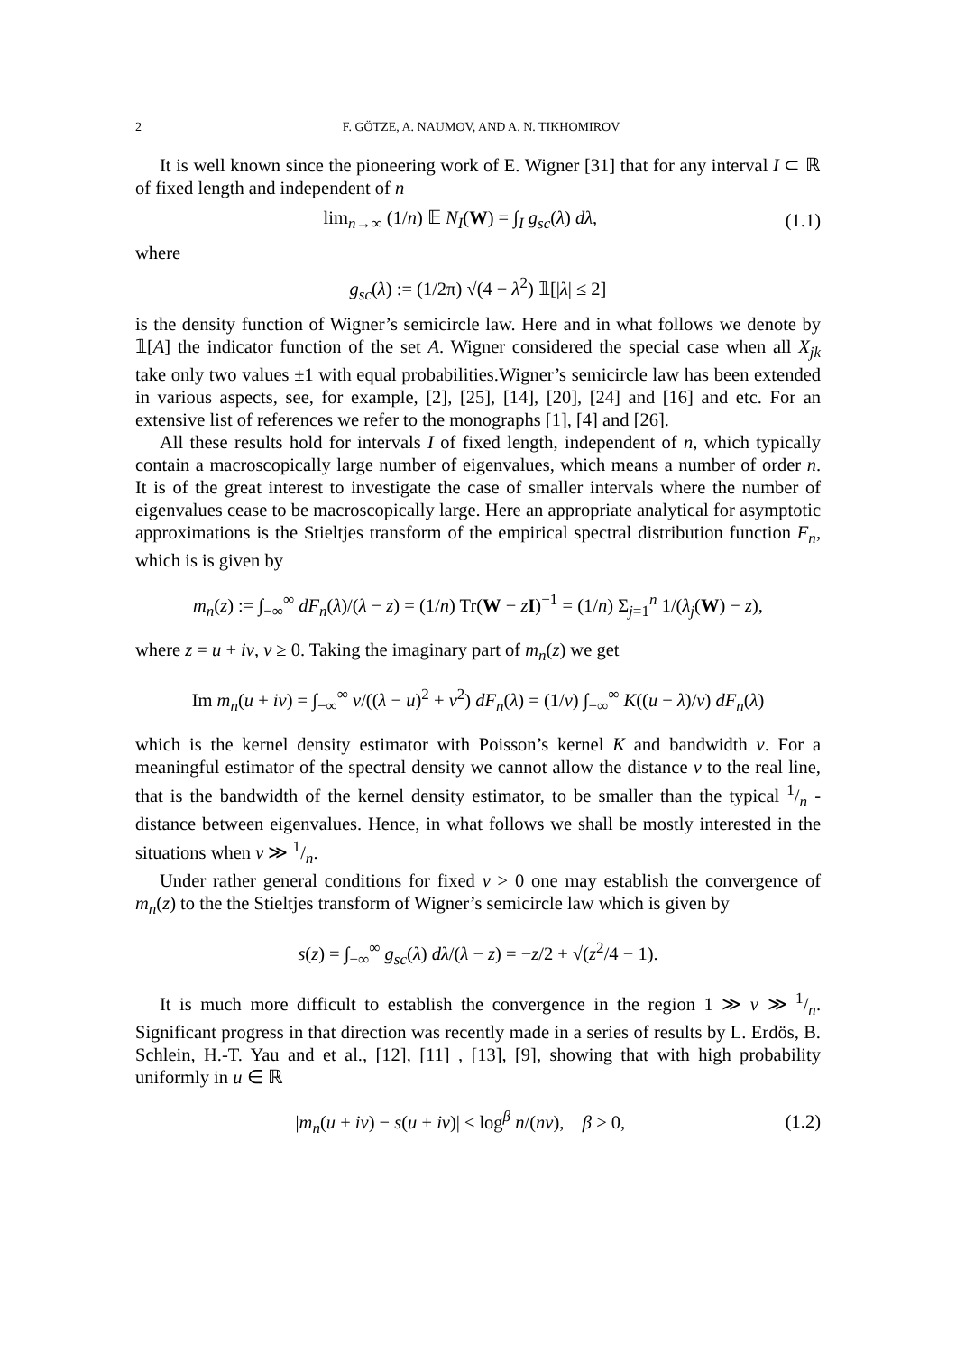2 F. GÖTZE, A. NAUMOV, AND A. N. TIKHOMIROV
It is well known since the pioneering work of E. Wigner [31] that for any interval I ⊂ ℝ of fixed length and independent of n
lim<sub>n→∞</sub> (1/n) 𝔼 N<sub>I</sub>(W) = ∫<sub>I</sub> g<sub>sc</sub>(λ) dλ, (1.1)
where
g<sub>sc</sub>(λ) := (1/2π) √(4 − λ<sup>2</sup>) 𝟙[|λ| ≤ 2]
is the density function of Wigner’s semicircle law. Here and in what follows we denote by 𝟙[A] the indicator function of the set A. Wigner considered the special case when all X<sub>jk</sub> take only two values ±1 with equal probabilities.Wigner’s semicircle law has been extended in various aspects, see, for example, [2], [25], [14], [20], [24] and [16] and etc. For an extensive list of references we refer to the monographs [1], [4] and [26].
All these results hold for intervals I of fixed length, independent of n, which typically contain a macroscopically large number of eigenvalues, which means a number of order n. It is of the great interest to investigate the case of smaller intervals where the number of eigenvalues cease to be macroscopically large. Here an appropriate analytical for asymptotic approximations is the Stieltjes transform of the empirical spectral distribution function F<sub>n</sub>, which is is given by
m<sub>n</sub>(z) := ∫<sub>−∞</sub><sup>∞</sup> dF<sub>n</sub>(λ)/(λ − z) = (1/n) Tr(W − zI)<sup>−1</sup> = (1/n) Σ<sub>j=1</sub><sup>n</sup> 1/(λ<sub>j</sub>(W) − z),
where z = u + iv, v ≥ 0. Taking the imaginary part of m<sub>n</sub>(z) we get
Im m<sub>n</sub>(u + iv) = ∫<sub>−∞</sub><sup>∞</sup> v/((λ − u)<sup>2</sup> + v<sup>2</sup>) dF<sub>n</sub>(λ) = (1/v) ∫<sub>−∞</sub><sup>∞</sup> K((u − λ)/v) dF<sub>n</sub>(λ)
which is the kernel density estimator with Poisson’s kernel K and bandwidth v. For a meaningful estimator of the spectral density we cannot allow the distance v to the real line, that is the bandwidth of the kernel density estimator, to be smaller than the typical 1/n -distance between eigenvalues. Hence, in what follows we shall be mostly interested in the situations when v ≫ 1/n.
Under rather general conditions for fixed v > 0 one may establish the convergence of m<sub>n</sub>(z) to the the Stieltjes transform of Wigner’s semicircle law which is given by
s(z) = ∫<sub>−∞</sub><sup>∞</sup> g<sub>sc</sub>(λ) dλ/(λ − z) = −z/2 + √(z<sup>2</sup>/4 − 1).
It is much more difficult to establish the convergence in the region 1 ≫ v ≫ 1/n. Significant progress in that direction was recently made in a series of results by L. Erdös, B. Schlein, H.-T. Yau and et al., [12], [11] , [13], [9], showing that with high probability uniformly in u ∈ ℝ
|m<sub>n</sub>(u + iv) − s(u + iv)| ≤ log<sup>β</sup> n/(nv), β > 0, (1.2)